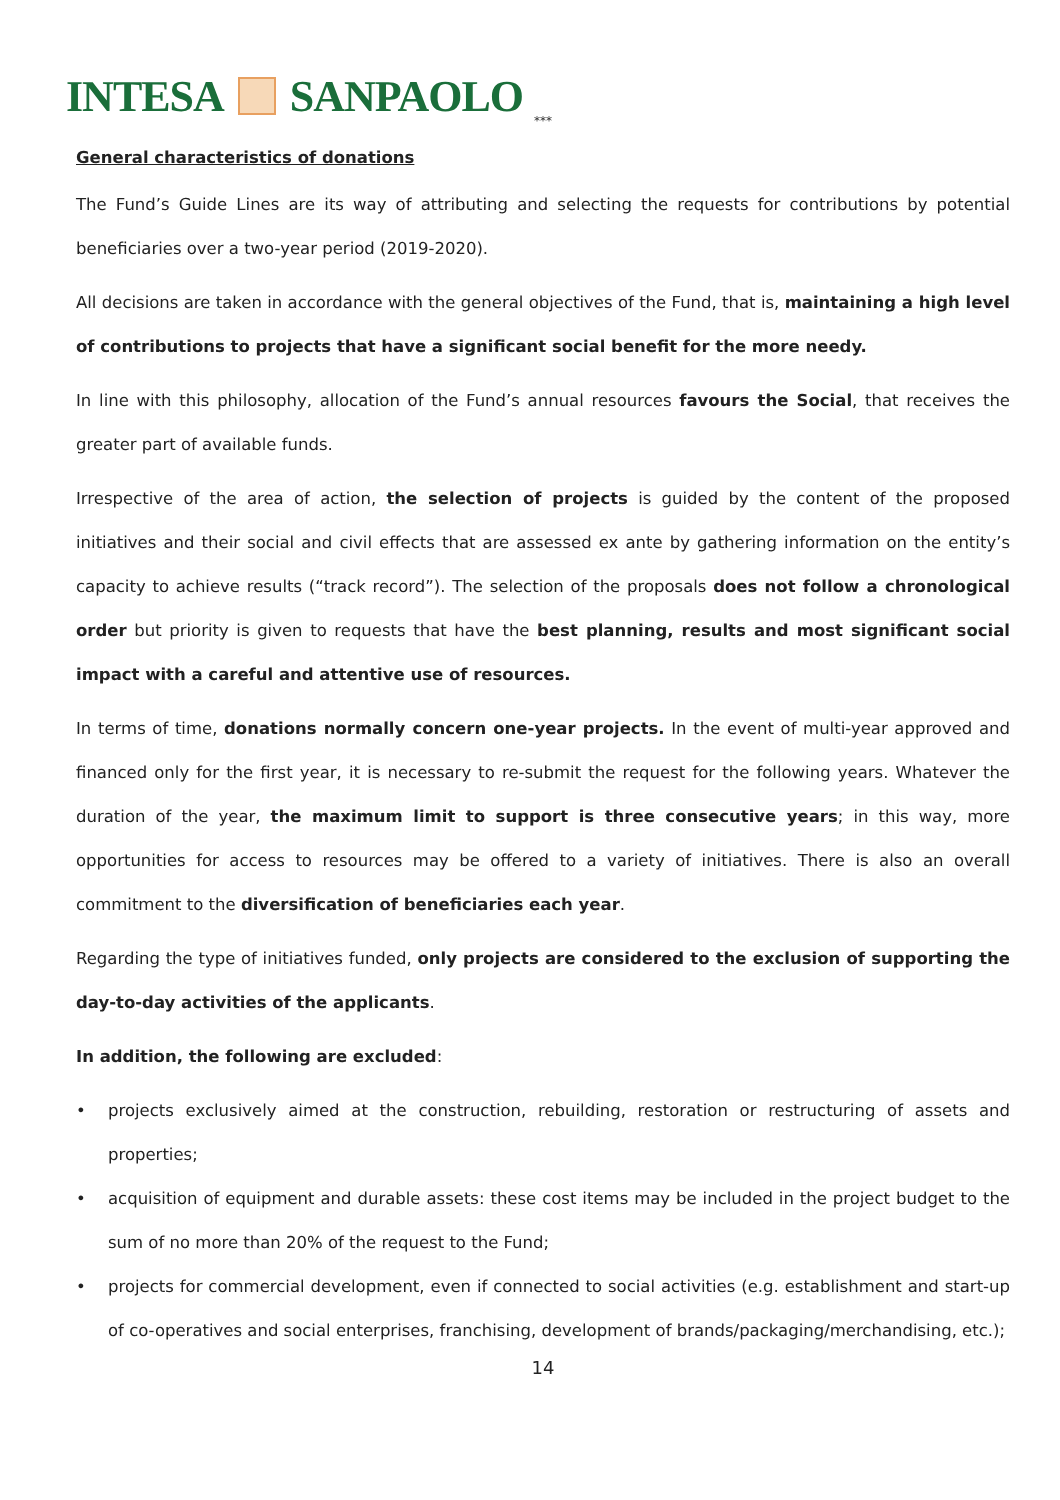INTESA SANPAOLO
***
General characteristics of donations
The Fund’s Guide Lines are its way of attributing and selecting the requests for contributions by potential beneficiaries over a two-year period (2019-2020).
All decisions are taken in accordance with the general objectives of the Fund, that is, maintaining a high level of contributions to projects that have a significant social benefit for the more needy.
In line with this philosophy, allocation of the Fund’s annual resources favours the Social, that receives the greater part of available funds.
Irrespective of the area of action, the selection of projects is guided by the content of the proposed initiatives and their social and civil effects that are assessed ex ante by gathering information on the entity’s capacity to achieve results (“track record”). The selection of the proposals does not follow a chronological order but priority is given to requests that have the best planning, results and most significant social impact with a careful and attentive use of resources.
In terms of time, donations normally concern one-year projects. In the event of multi-year approved and financed only for the first year, it is necessary to re-submit the request for the following years. Whatever the duration of the year, the maximum limit to support is three consecutive years; in this way, more opportunities for access to resources may be offered to a variety of initiatives. There is also an overall commitment to the diversification of beneficiaries each year.
Regarding the type of initiatives funded, only projects are considered to the exclusion of supporting the day-to-day activities of the applicants.
In addition, the following are excluded:
• projects exclusively aimed at the construction, rebuilding, restoration or restructuring of assets and properties;
• acquisition of equipment and durable assets: these cost items may be included in the project budget to the sum of no more than 20% of the request to the Fund;
• projects for commercial development, even if connected to social activities (e.g. establishment and start-up of co-operatives and social enterprises, franchising, development of brands/packaging/merchandising, etc.);
14